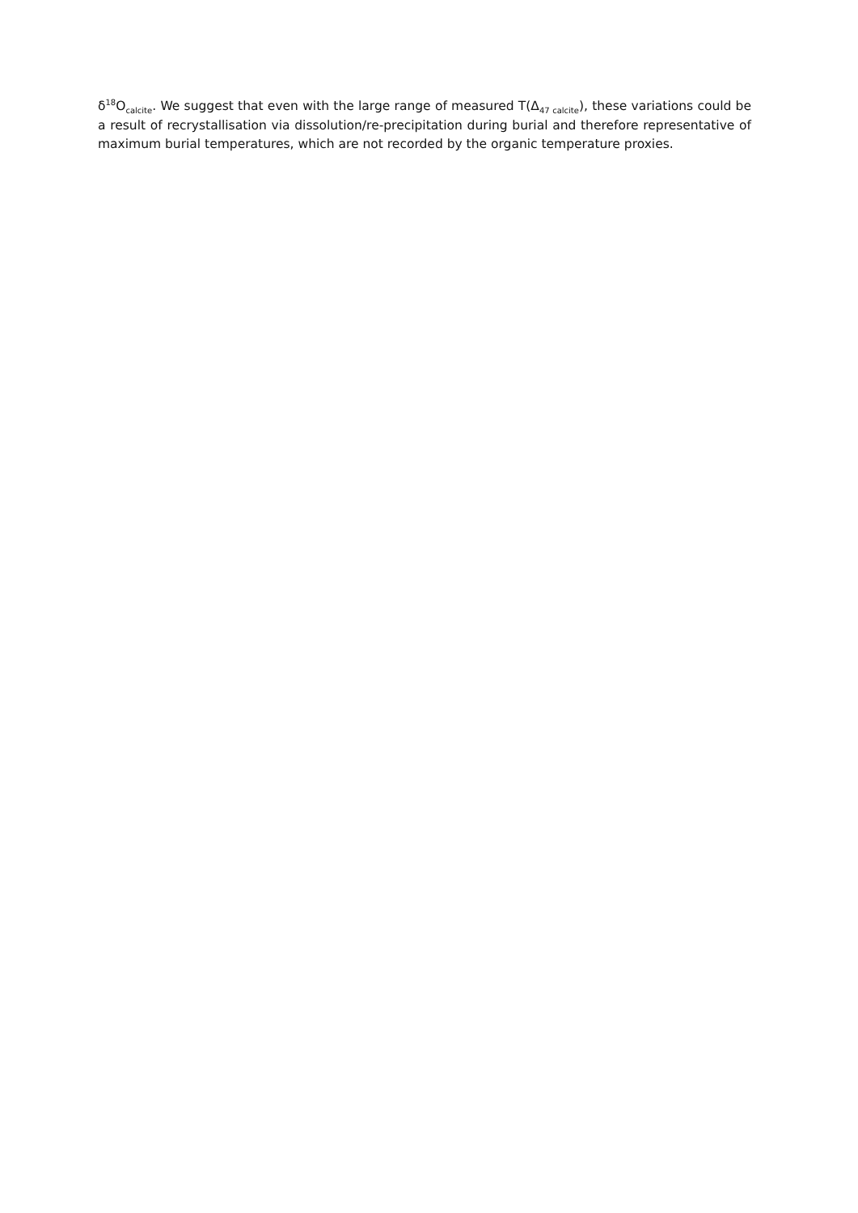δ<sup>18</sup>O<sub>calcite</sub>. We suggest that even with the large range of measured T(Δ<sub>47 calcite</sub>), these variations could be a result of recrystallisation via dissolution/re-precipitation during burial and therefore representative of maximum burial temperatures, which are not recorded by the organic temperature proxies.